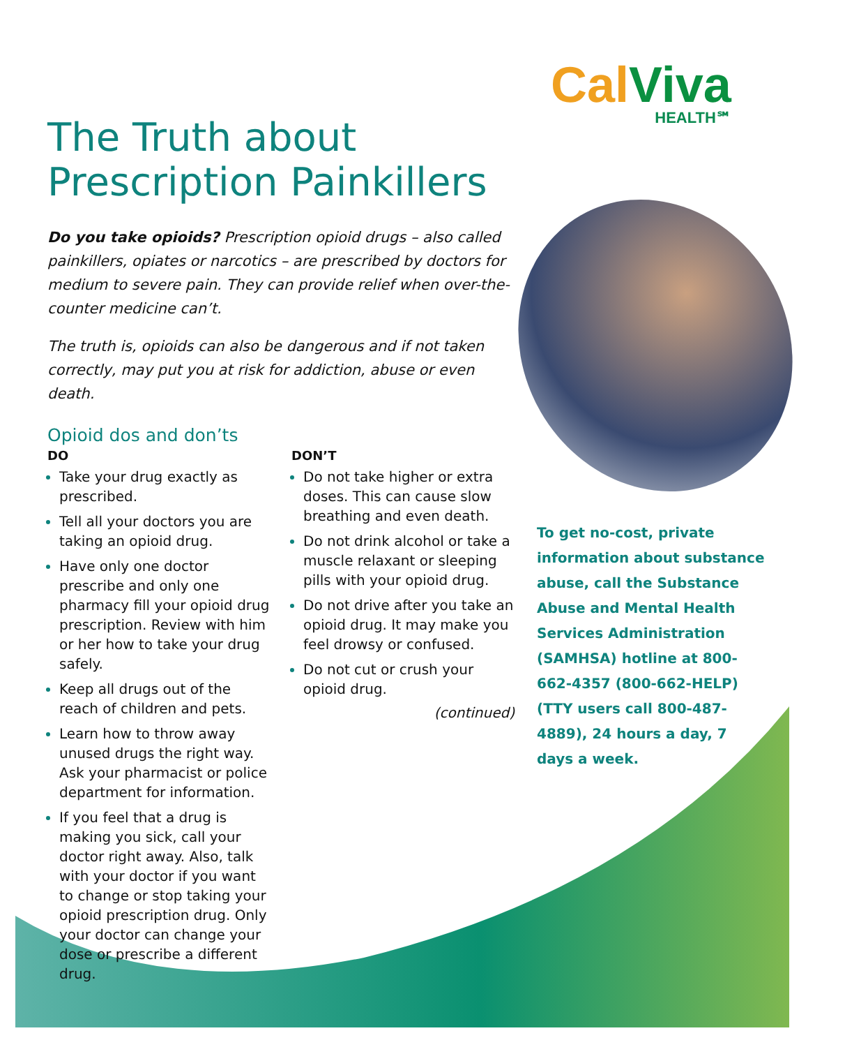CalViva
HEALTH℠
The Truth about Prescription Painkillers
Do you take opioids? Prescription opioid drugs – also called painkillers, opiates or narcotics – are prescribed by doctors for medium to severe pain. They can provide relief when over-the-counter medicine can’t.
The truth is, opioids can also be dangerous and if not taken correctly, may put you at risk for addiction, abuse or even death.
Opioid dos and don’ts
DO
Take your drug exactly as prescribed.
Tell all your doctors you are taking an opioid drug.
Have only one doctor prescribe and only one pharmacy fill your opioid drug prescription. Review with him or her how to take your drug safely.
Keep all drugs out of the reach of children and pets.
Learn how to throw away unused drugs the right way. Ask your pharmacist or police department for information.
If you feel that a drug is making you sick, call your doctor right away. Also, talk with your doctor if you want to change or stop taking your opioid prescription drug. Only your doctor can change your dose or prescribe a different drug.
DON’T
Do not take higher or extra doses. This can cause slow breathing and even death.
Do not drink alcohol or take a muscle relaxant or sleeping pills with your opioid drug.
Do not drive after you take an opioid drug. It may make you feel drowsy or confused.
Do not cut or crush your opioid drug.
(continued)
To get no-cost, private information about substance abuse, call the Substance Abuse and Mental Health Services Administration (SAMHSA) hotline at 800-662-4357 (800-662-HELP) (TTY users call 800-487-4889), 24 hours a day, 7 days a week.